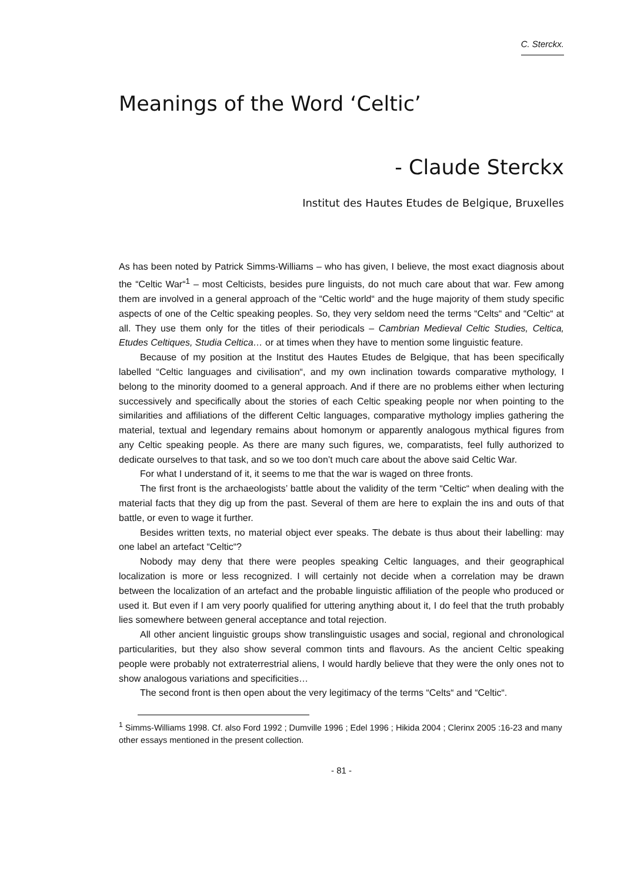C. Sterckx.
Meanings of the Word ‘Celtic’
- Claude Sterckx
Institut des Hautes Etudes de Belgique, Bruxelles
As has been noted by Patrick Simms-Williams – who has given, I believe, the most exact diagnosis about the “Celtic War“<sup>1</sup> – most Celticists, besides pure linguists, do not much care about that war. Few among them are involved in a general approach of the “Celtic world“ and the huge majority of them study specific aspects of one of the Celtic speaking peoples. So, they very seldom need the terms “Celts“ and “Celtic“ at all. They use them only for the titles of their periodicals – Cambrian Medieval Celtic Studies, Celtica, Etudes Celtiques, Studia Celtica… or at times when they have to mention some linguistic feature.
Because of my position at the Institut des Hautes Etudes de Belgique, that has been specifically labelled “Celtic languages and civilisation“, and my own inclination towards comparative mythology, I belong to the minority doomed to a general approach. And if there are no problems either when lecturing successively and specifically about the stories of each Celtic speaking people nor when pointing to the similarities and affiliations of the different Celtic languages, comparative mythology implies gathering the material, textual and legendary remains about homonym or apparently analogous mythical figures from any Celtic speaking people. As there are many such figures, we, comparatists, feel fully authorized to dedicate ourselves to that task, and so we too don’t much care about the above said Celtic War.
For what I understand of it, it seems to me that the war is waged on three fronts.
The first front is the archaeologists’ battle about the validity of the term “Celtic“ when dealing with the material facts that they dig up from the past. Several of them are here to explain the ins and outs of that battle, or even to wage it further.
Besides written texts, no material object ever speaks. The debate is thus about their labelling: may one label an artefact “Celtic“?
Nobody may deny that there were peoples speaking Celtic languages, and their geographical localization is more or less recognized. I will certainly not decide when a correlation may be drawn between the localization of an artefact and the probable linguistic affiliation of the people who produced or used it. But even if I am very poorly qualified for uttering anything about it, I do feel that the truth probably lies somewhere between general acceptance and total rejection.
All other ancient linguistic groups show translinguistic usages and social, regional and chronological particularities, but they also show several common tints and flavours. As the ancient Celtic speaking people were probably not extraterrestrial aliens, I would hardly believe that they were the only ones not to show analogous variations and specificities…
The second front is then open about the very legitimacy of the terms “Celts“ and “Celtic“.
<sup>1</sup> Simms-Williams 1998. Cf. also Ford 1992 ; Dumville 1996 ; Edel 1996 ; Hikida 2004 ; Clerinx 2005 :16-23 and many other essays mentioned in the present collection.
- 81 -